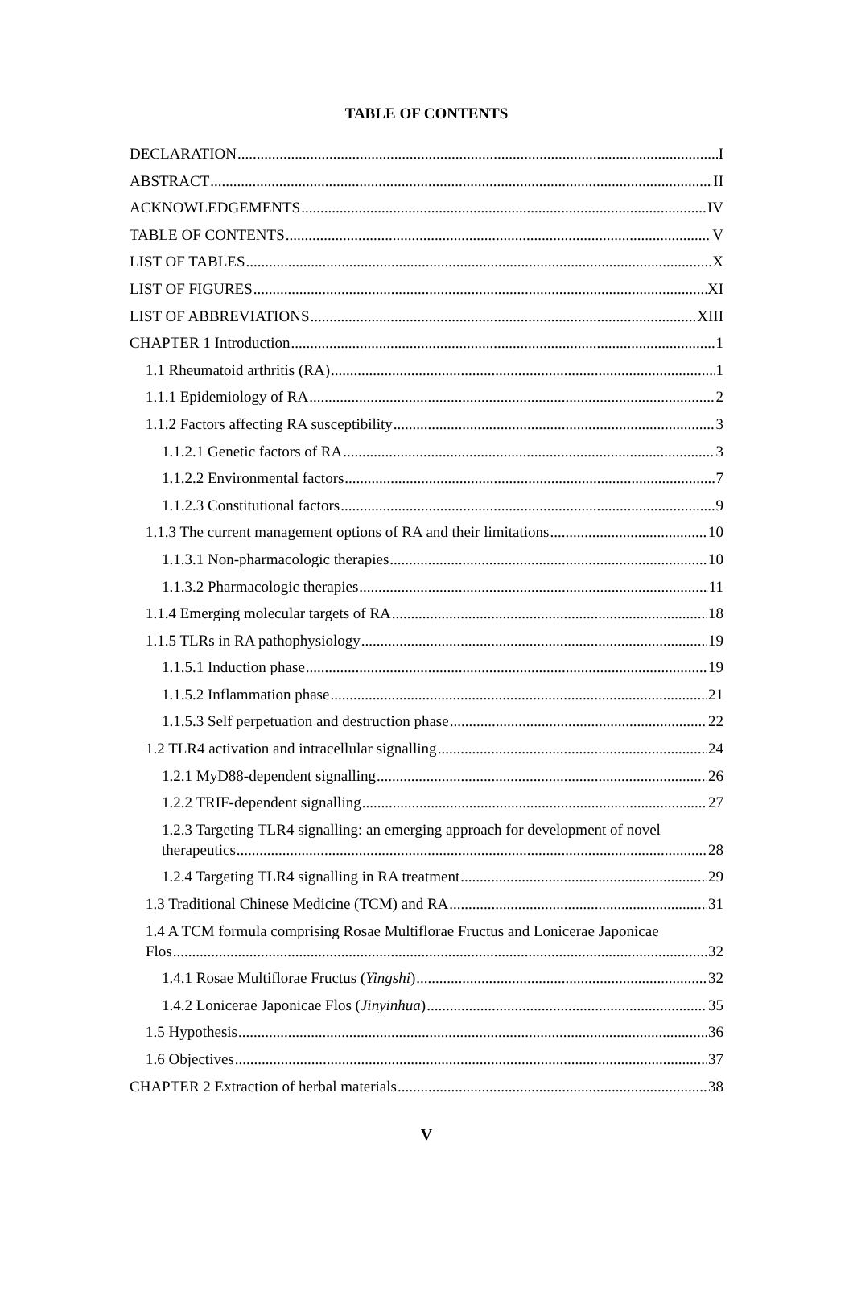TABLE OF CONTENTS
DECLARATION I
ABSTRACT II
ACKNOWLEDGEMENTS IV
TABLE OF CONTENTS V
LIST OF TABLES X
LIST OF FIGURES XI
LIST OF ABBREVIATIONS XIII
CHAPTER 1 Introduction 1
1.1 Rheumatoid arthritis (RA) 1
1.1.1 Epidemiology of RA 2
1.1.2 Factors affecting RA susceptibility 3
1.1.2.1 Genetic factors of RA 3
1.1.2.2 Environmental factors 7
1.1.2.3 Constitutional factors 9
1.1.3 The current management options of RA and their limitations 10
1.1.3.1 Non-pharmacologic therapies 10
1.1.3.2 Pharmacologic therapies 11
1.1.4 Emerging molecular targets of RA 18
1.1.5 TLRs in RA pathophysiology 19
1.1.5.1 Induction phase 19
1.1.5.2 Inflammation phase 21
1.1.5.3 Self perpetuation and destruction phase 22
1.2 TLR4 activation and intracellular signalling 24
1.2.1 MyD88-dependent signalling 26
1.2.2 TRIF-dependent signalling 27
1.2.3 Targeting TLR4 signalling: an emerging approach for development of novel
therapeutics 28
1.2.4 Targeting TLR4 signalling in RA treatment 29
1.3 Traditional Chinese Medicine (TCM) and RA 31
1.4 A TCM formula comprising Rosae Multiflorae Fructus and Lonicerae Japonicae
Flos 32
1.4.1 Rosae Multiflorae Fructus (Yingshi) 32
1.4.2 Lonicerae Japonicae Flos (Jinyinhua) 35
1.5 Hypothesis 36
1.6 Objectives 37
CHAPTER 2 Extraction of herbal materials 38
V